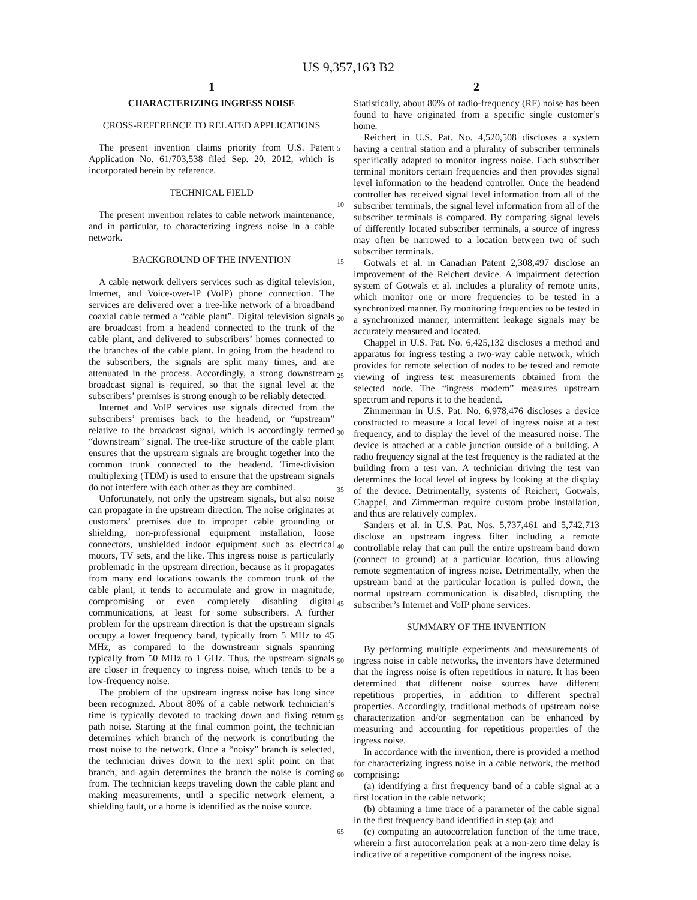US 9,357,163 B2
1
CHARACTERIZING INGRESS NOISE
CROSS-REFERENCE TO RELATED APPLICATIONS
The present invention claims priority from U.S. Patent Application No. 61/703,538 filed Sep. 20, 2012, which is incorporated herein by reference.
TECHNICAL FIELD
The present invention relates to cable network maintenance, and in particular, to characterizing ingress noise in a cable network.
BACKGROUND OF THE INVENTION
A cable network delivers services such as digital television, Internet, and Voice-over-IP (VoIP) phone connection. The services are delivered over a tree-like network of a broadband coaxial cable termed a “cable plant”. Digital television signals are broadcast from a headend connected to the trunk of the cable plant, and delivered to subscribers’ homes connected to the branches of the cable plant. In going from the headend to the subscribers, the signals are split many times, and are attenuated in the process. Accordingly, a strong downstream broadcast signal is required, so that the signal level at the subscribers’ premises is strong enough to be reliably detected.
Internet and VoIP services use signals directed from the subscribers’ premises back to the headend, or “upstream” relative to the broadcast signal, which is accordingly termed “downstream” signal. The tree-like structure of the cable plant ensures that the upstream signals are brought together into the common trunk connected to the headend. Time-division multiplexing (TDM) is used to ensure that the upstream signals do not interfere with each other as they are combined.
Unfortunately, not only the upstream signals, but also noise can propagate in the upstream direction. The noise originates at customers’ premises due to improper cable grounding or shielding, non-professional equipment installation, loose connectors, unshielded indoor equipment such as electrical motors, TV sets, and the like. This ingress noise is particularly problematic in the upstream direction, because as it propagates from many end locations towards the common trunk of the cable plant, it tends to accumulate and grow in magnitude, compromising or even completely disabling digital communications, at least for some subscribers. A further problem for the upstream direction is that the upstream signals occupy a lower frequency band, typically from 5 MHz to 45 MHz, as compared to the downstream signals spanning typically from 50 MHz to 1 GHz. Thus, the upstream signals are closer in frequency to ingress noise, which tends to be a low-frequency noise.
The problem of the upstream ingress noise has long since been recognized. About 80% of a cable network technician’s time is typically devoted to tracking down and fixing return path noise. Starting at the final common point, the technician determines which branch of the network is contributing the most noise to the network. Once a “noisy” branch is selected, the technician drives down to the next split point on that branch, and again determines the branch the noise is coming from. The technician keeps traveling down the cable plant and making measurements, until a specific network element, a shielding fault, or a home is identified as the noise source.
5
10
15
20
25
30
35
40
45
50
55
60
65
2
Statistically, about 80% of radio-frequency (RF) noise has been found to have originated from a specific single customer’s home.
Reichert in U.S. Pat. No. 4,520,508 discloses a system having a central station and a plurality of subscriber terminals specifically adapted to monitor ingress noise. Each subscriber terminal monitors certain frequencies and then provides signal level information to the headend controller. Once the headend controller has received signal level information from all of the subscriber terminals, the signal level information from all of the subscriber terminals is compared. By comparing signal levels of differently located subscriber terminals, a source of ingress may often be narrowed to a location between two of such subscriber terminals.
Gotwals et al. in Canadian Patent 2,308,497 disclose an improvement of the Reichert device. A impairment detection system of Gotwals et al. includes a plurality of remote units, which monitor one or more frequencies to be tested in a synchronized manner. By monitoring frequencies to be tested in a synchronized manner, intermittent leakage signals may be accurately measured and located.
Chappel in U.S. Pat. No. 6,425,132 discloses a method and apparatus for ingress testing a two-way cable network, which provides for remote selection of nodes to be tested and remote viewing of ingress test measurements obtained from the selected node. The “ingress modem” measures upstream spectrum and reports it to the headend.
Zimmerman in U.S. Pat. No. 6,978,476 discloses a device constructed to measure a local level of ingress noise at a test frequency, and to display the level of the measured noise. The device is attached at a cable junction outside of a building. A radio frequency signal at the test frequency is the radiated at the building from a test van. A technician driving the test van determines the local level of ingress by looking at the display of the device. Detrimentally, systems of Reichert, Gotwals, Chappel, and Zimmerman require custom probe installation, and thus are relatively complex.
Sanders et al. in U.S. Pat. Nos. 5,737,461 and 5,742,713 disclose an upstream ingress filter including a remote controllable relay that can pull the entire upstream band down (connect to ground) at a particular location, thus allowing remote segmentation of ingress noise. Detrimentally, when the upstream band at the particular location is pulled down, the normal upstream communication is disabled, disrupting the subscriber’s Internet and VoIP phone services.
SUMMARY OF THE INVENTION
By performing multiple experiments and measurements of ingress noise in cable networks, the inventors have determined that the ingress noise is often repetitious in nature. It has been determined that different noise sources have different repetitious properties, in addition to different spectral properties. Accordingly, traditional methods of upstream noise characterization and/or segmentation can be enhanced by measuring and accounting for repetitious properties of the ingress noise.
In accordance with the invention, there is provided a method for characterizing ingress noise in a cable network, the method comprising:
(a) identifying a first frequency band of a cable signal at a first location in the cable network;
(b) obtaining a time trace of a parameter of the cable signal in the first frequency band identified in step (a); and
(c) computing an autocorrelation function of the time trace, wherein a first autocorrelation peak at a non-zero time delay is indicative of a repetitive component of the ingress noise.